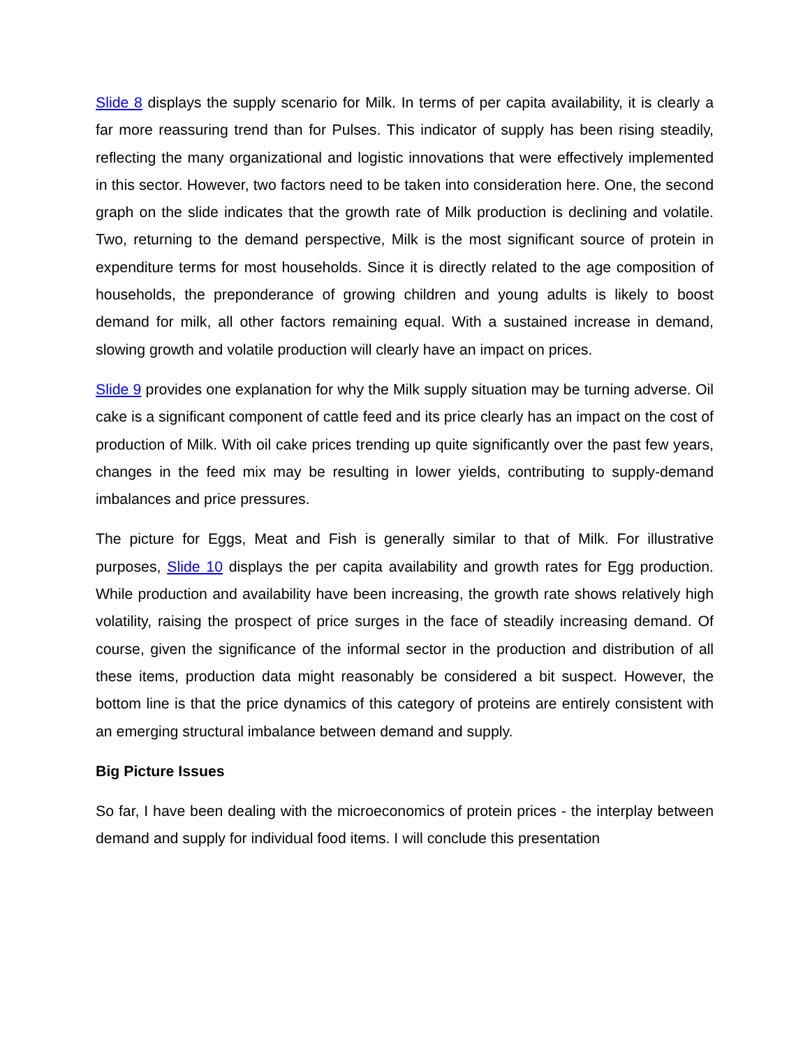Slide 8 displays the supply scenario for Milk. In terms of per capita availability, it is clearly a far more reassuring trend than for Pulses. This indicator of supply has been rising steadily, reflecting the many organizational and logistic innovations that were effectively implemented in this sector. However, two factors need to be taken into consideration here. One, the second graph on the slide indicates that the growth rate of Milk production is declining and volatile. Two, returning to the demand perspective, Milk is the most significant source of protein in expenditure terms for most households. Since it is directly related to the age composition of households, the preponderance of growing children and young adults is likely to boost demand for milk, all other factors remaining equal. With a sustained increase in demand, slowing growth and volatile production will clearly have an impact on prices.
Slide 9 provides one explanation for why the Milk supply situation may be turning adverse. Oil cake is a significant component of cattle feed and its price clearly has an impact on the cost of production of Milk. With oil cake prices trending up quite significantly over the past few years, changes in the feed mix may be resulting in lower yields, contributing to supply-demand imbalances and price pressures.
The picture for Eggs, Meat and Fish is generally similar to that of Milk. For illustrative purposes, Slide 10 displays the per capita availability and growth rates for Egg production. While production and availability have been increasing, the growth rate shows relatively high volatility, raising the prospect of price surges in the face of steadily increasing demand. Of course, given the significance of the informal sector in the production and distribution of all these items, production data might reasonably be considered a bit suspect. However, the bottom line is that the price dynamics of this category of proteins are entirely consistent with an emerging structural imbalance between demand and supply.
Big Picture Issues
So far, I have been dealing with the microeconomics of protein prices - the interplay between demand and supply for individual food items. I will conclude this presentation